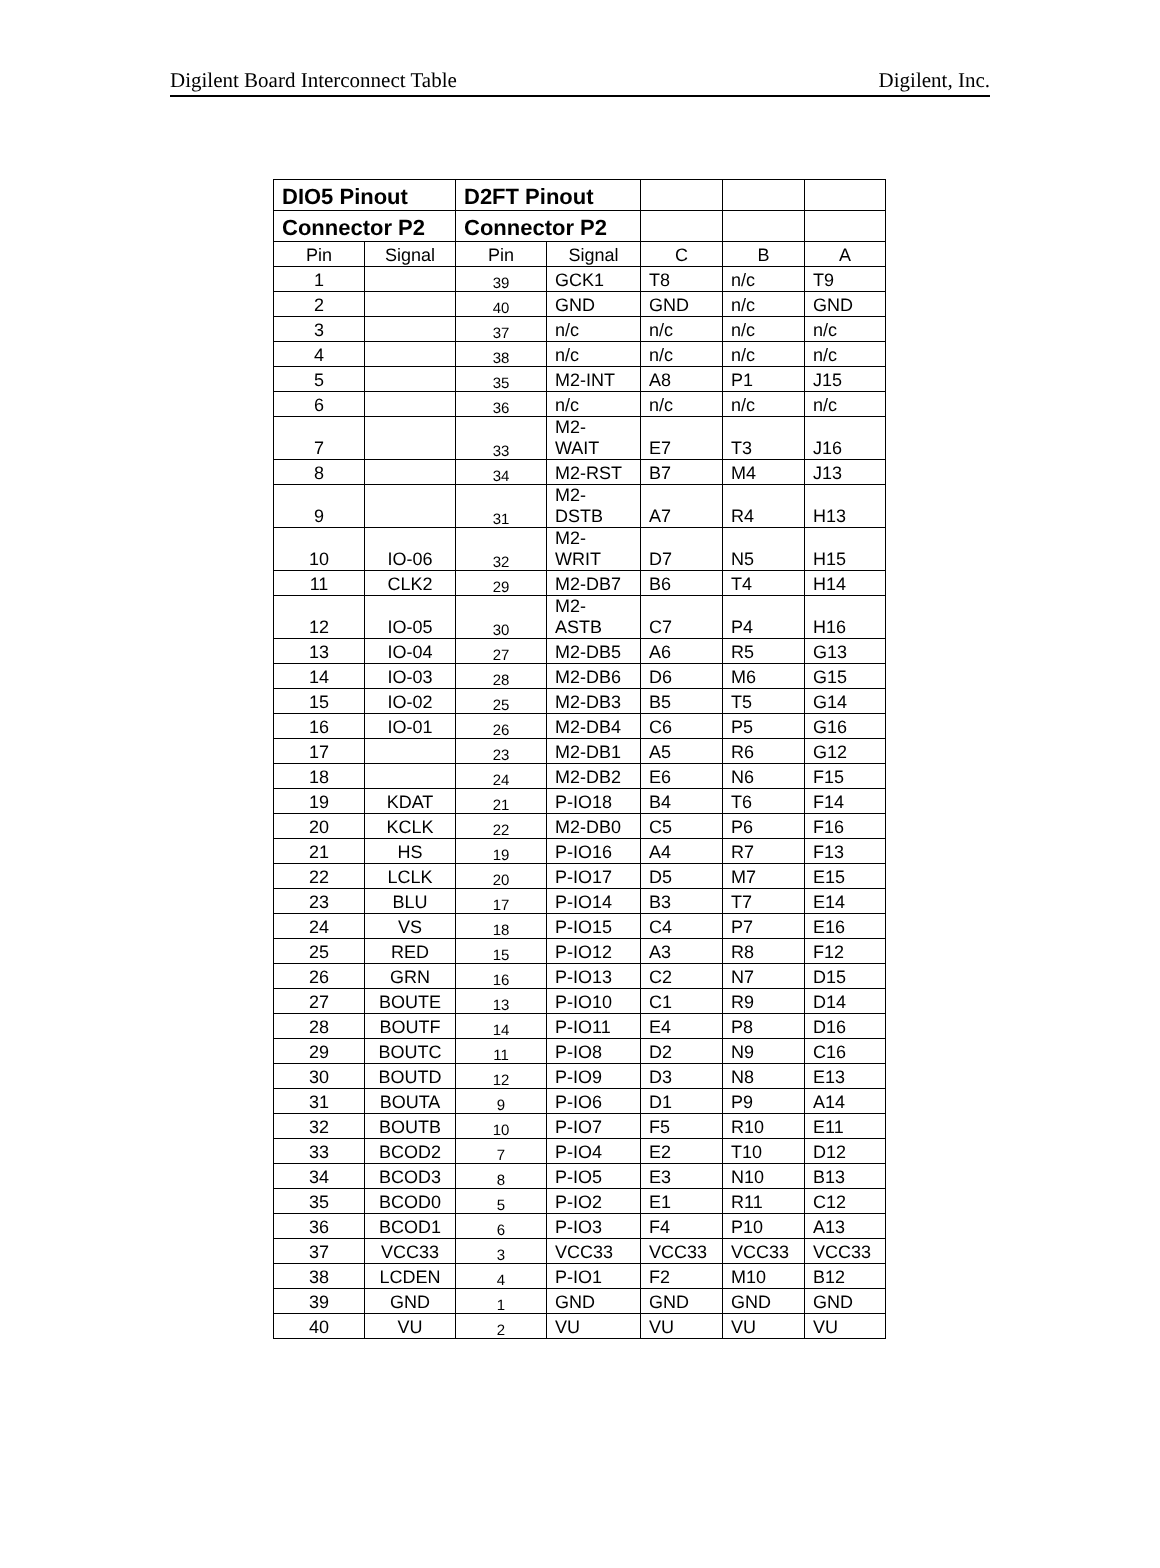Digilent Board Interconnect Table Digilent, Inc.
| DIO5 Pinout | | D2FT Pinout | | | | |
| Connector P2 | | Connector P2 | | | | |
| Pin | Signal | Pin | Signal | C | B | A |
| 1 | | 39 | GCK1 | T8 | n/c | T9 |
| 2 | | 40 | GND | GND | n/c | GND |
| 3 | | 37 | n/c | n/c | n/c | n/c |
| 4 | | 38 | n/c | n/c | n/c | n/c |
| 5 | | 35 | M2-INT | A8 | P1 | J15 |
| 6 | | 36 | n/c | n/c | n/c | n/c |
| 7 | | 33 | M2- WAIT | E7 | T3 | J16 |
| 8 | | 34 | M2-RST | B7 | M4 | J13 |
| 9 | | 31 | M2- DSTB | A7 | R4 | H13 |
| 10 | IO-06 | 32 | M2- WRIT | D7 | N5 | H15 |
| 11 | CLK2 | 29 | M2-DB7 | B6 | T4 | H14 |
| 12 | IO-05 | 30 | M2- ASTB | C7 | P4 | H16 |
| 13 | IO-04 | 27 | M2-DB5 | A6 | R5 | G13 |
| 14 | IO-03 | 28 | M2-DB6 | D6 | M6 | G15 |
| 15 | IO-02 | 25 | M2-DB3 | B5 | T5 | G14 |
| 16 | IO-01 | 26 | M2-DB4 | C6 | P5 | G16 |
| 17 | | 23 | M2-DB1 | A5 | R6 | G12 |
| 18 | | 24 | M2-DB2 | E6 | N6 | F15 |
| 19 | KDAT | 21 | P-IO18 | B4 | T6 | F14 |
| 20 | KCLK | 22 | M2-DB0 | C5 | P6 | F16 |
| 21 | HS | 19 | P-IO16 | A4 | R7 | F13 |
| 22 | LCLK | 20 | P-IO17 | D5 | M7 | E15 |
| 23 | BLU | 17 | P-IO14 | B3 | T7 | E14 |
| 24 | VS | 18 | P-IO15 | C4 | P7 | E16 |
| 25 | RED | 15 | P-IO12 | A3 | R8 | F12 |
| 26 | GRN | 16 | P-IO13 | C2 | N7 | D15 |
| 27 | BOUTE | 13 | P-IO10 | C1 | R9 | D14 |
| 28 | BOUTF | 14 | P-IO11 | E4 | P8 | D16 |
| 29 | BOUTC | 11 | P-IO8 | D2 | N9 | C16 |
| 30 | BOUTD | 12 | P-IO9 | D3 | N8 | E13 |
| 31 | BOUTA | 9 | P-IO6 | D1 | P9 | A14 |
| 32 | BOUTB | 10 | P-IO7 | F5 | R10 | E11 |
| 33 | BCOD2 | 7 | P-IO4 | E2 | T10 | D12 |
| 34 | BCOD3 | 8 | P-IO5 | E3 | N10 | B13 |
| 35 | BCOD0 | 5 | P-IO2 | E1 | R11 | C12 |
| 36 | BCOD1 | 6 | P-IO3 | F4 | P10 | A13 |
| 37 | VCC33 | 3 | VCC33 | VCC33 | VCC33 | VCC33 |
| 38 | LCDEN | 4 | P-IO1 | F2 | M10 | B12 |
| 39 | GND | 1 | GND | GND | GND | GND |
| 40 | VU | 2 | VU | VU | VU | VU |